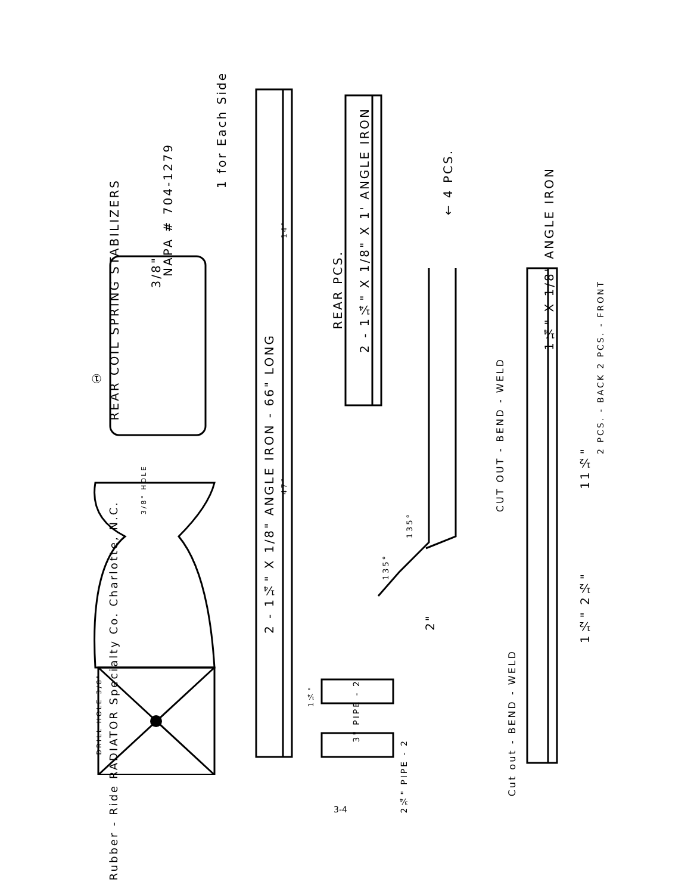REAR COIL SPRING STABILIZERS
NAPA # 704-1279
1 for Each Side
①
3/8"
2 - 1¼" X 1/8" ANGLE IRON - 66" LONG
47"
14"
REAR PCS.
2 - 1¼" X 1/8" X 1' ANGLE IRON
← 4 PCS.
1¼" X 1/8" ANGLE IRON
2 PCS. - BACK 2 PCS. - FRONT
11½"
1½" 2½"
CUT OUT - BEND - WELD
Cut out - BEND - WELD
135°
135°
2"
Rubber - Ride RADIATOR Specialty Co. Charlotte, N.C.
3/8" HOLE
DRILL HOLE 3/8"
3" PIPE - 2
2¾" PIPE - 2
1¼"
3-4